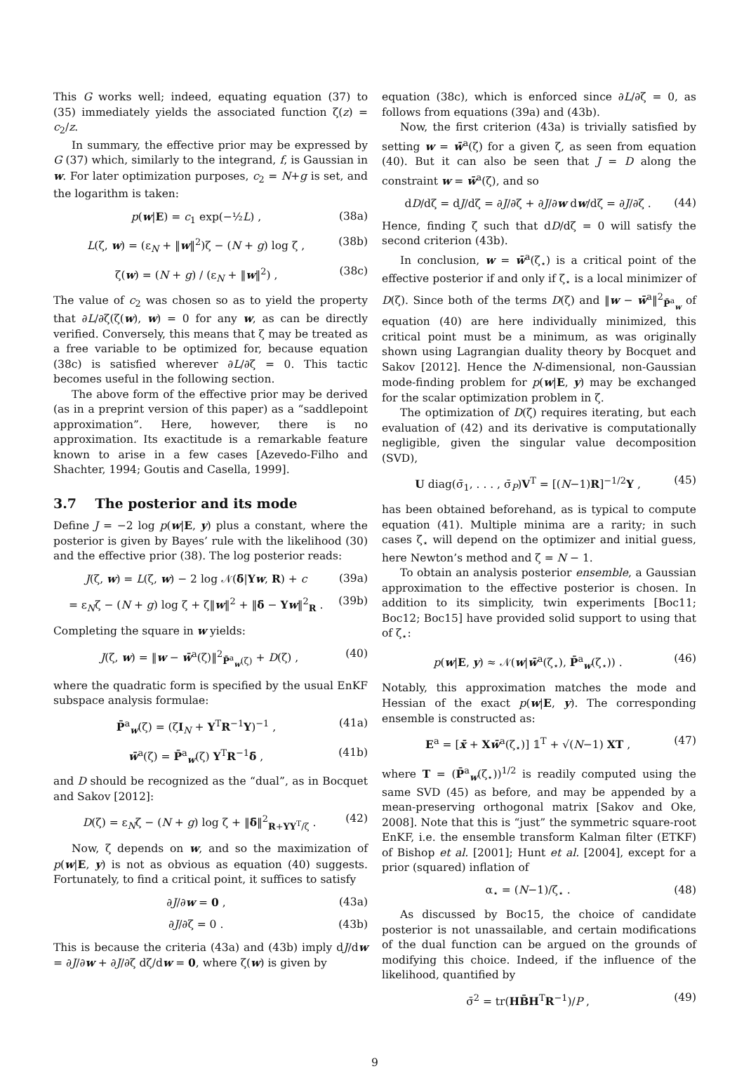This G works well; indeed, equating equation (37) to (35) immediately yields the associated function ζ(z) = c<sub>2</sub>/z.
In summary, the effective prior may be expressed by G (37) which, similarly to the integrand, f, is Gaussian in w. For later optimization purposes, c<sub>2</sub> = N+g is set, and the logarithm is taken:
p(w|E) = c<sub>1</sub> exp(−½L) , (38a)
L(ζ, w) = (ε<sub>N</sub> + ‖w‖<sup>2</sup>)ζ − (N + g) log ζ , (38b)
ζ(w) = (N + g) / (ε<sub>N</sub> + ‖w‖<sup>2</sup>) , (38c)
The value of c<sub>2</sub> was chosen so as to yield the property that ∂L/∂ζ(ζ(w), w) = 0 for any w, as can be directly verified. Conversely, this means that ζ may be treated as a free variable to be optimized for, because equation (38c) is satisfied wherever ∂L/∂ζ = 0. This tactic becomes useful in the following section.
The above form of the effective prior may be derived (as in a preprint version of this paper) as a “saddlepoint approximation”. Here, however, there is no approximation. Its exactitude is a remarkable feature known to arise in a few cases [Azevedo-Filho and Shachter, 1994; Goutis and Casella, 1999].
3.7 The posterior and its mode
Define J = −2 log p(w|E, y) plus a constant, where the posterior is given by Bayes’ rule with the likelihood (30) and the effective prior (38). The log posterior reads:
J(ζ, w) = L(ζ, w) − 2 log 𝒩(δ̄|Yw, R) + c (39a)
= ε<sub>N</sub>ζ − (N + g) log ζ + ζ‖w‖<sup>2</sup> + ‖δ̄ − Yw‖<sup>2</sup><sub>R</sub> . (39b)
Completing the square in w yields:
J(ζ, w) = ‖w − w̄<sup>a</sup>(ζ)‖<sup>2</sup><sub>P̄<sup>a</sup><sub>w</sub>(ζ)</sub> + D(ζ) , (40)
where the quadratic form is specified by the usual EnKF subspace analysis formulae:
P̄<sup>a</sup><sub>w</sub>(ζ) = (ζI<sub>N</sub> + Y<sup>T</sup>R<sup>−1</sup>Y)<sup>−1</sup> , (41a)
w̄<sup>a</sup>(ζ) = P̄<sup>a</sup><sub>w</sub>(ζ) Y<sup>T</sup>R<sup>−1</sup>δ̄ , (41b)
and D should be recognized as the “dual”, as in Bocquet and Sakov [2012]:
D(ζ) = ε<sub>N</sub>ζ − (N + g) log ζ + ‖δ̄‖<sup>2</sup><sub>R+YY<sup>T</sup>/ζ</sub> . (42)
Now, ζ depends on w, and so the maximization of p(w|E, y) is not as obvious as equation (40) suggests. Fortunately, to find a critical point, it suffices to satisfy
∂J/∂w = 0 , (43a)
∂J/∂ζ = 0 . (43b)
This is because the criteria (43a) and (43b) imply dJ/dw = ∂J/∂w + ∂J/∂ζ dζ/dw = 0, where ζ(w) is given by
equation (38c), which is enforced since ∂L/∂ζ = 0, as follows from equations (39a) and (43b).
Now, the first criterion (43a) is trivially satisfied by setting w = w̄<sup>a</sup>(ζ) for a given ζ, as seen from equation (40). But it can also be seen that J = D along the constraint w = w̄<sup>a</sup>(ζ), and so
dD/dζ = dJ/dζ = ∂J/∂ζ + ∂J/∂w dw/dζ = ∂J/∂ζ . (44)
Hence, finding ζ such that dD/dζ = 0 will satisfy the second criterion (43b).
In conclusion, w = w̄<sup>a</sup>(ζ<sub>⋆</sub>) is a critical point of the effective posterior if and only if ζ<sub>⋆</sub> is a local minimizer of D(ζ). Since both of the terms D(ζ) and ‖w − w̄<sup>a</sup>‖<sup>2</sup><sub>P̄<sup>a</sup><sub>w</sub></sub> of equation (40) are here individually minimized, this critical point must be a minimum, as was originally shown using Lagrangian duality theory by Bocquet and Sakov [2012]. Hence the N-dimensional, non-Gaussian mode-finding problem for p(w|E, y) may be exchanged for the scalar optimization problem in ζ.
The optimization of D(ζ) requires iterating, but each evaluation of (42) and its derivative is computationally negligible, given the singular value decomposition (SVD),
U diag(σ̄<sub>1</sub>, . . . , σ̄<sub>P</sub>)V<sup>T</sup> = [(N−1)R]<sup>−1/2</sup>Y , (45)
has been obtained beforehand, as is typical to compute equation (41). Multiple minima are a rarity; in such cases ζ<sub>⋆</sub> will depend on the optimizer and initial guess, here Newton’s method and ζ = N − 1.
To obtain an analysis posterior ensemble, a Gaussian approximation to the effective posterior is chosen. In addition to its simplicity, twin experiments [Boc11; Boc12; Boc15] have provided solid support to using that of ζ<sub>⋆</sub>:
p(w|E, y) ≈ 𝒩(w|w̄<sup>a</sup>(ζ<sub>⋆</sub>), P̄<sup>a</sup><sub>w</sub>(ζ<sub>⋆</sub>)) . (46)
Notably, this approximation matches the mode and Hessian of the exact p(w|E, y). The corresponding ensemble is constructed as:
E<sup>a</sup> = [x̄ + Xw̄<sup>a</sup>(ζ<sub>⋆</sub>)] 𝟙<sup>T</sup> + √(N−1) XT , (47)
where T = (P̄<sup>a</sup><sub>w</sub>(ζ<sub>⋆</sub>))<sup>1/2</sup> is readily computed using the same SVD (45) as before, and may be appended by a mean-preserving orthogonal matrix [Sakov and Oke, 2008]. Note that this is “just” the symmetric square-root EnKF, i.e. the ensemble transform Kalman filter (ETKF) of Bishop et al. [2001]; Hunt et al. [2004], except for a prior (squared) inflation of
α<sub>⋆</sub> = (N−1)/ζ<sub>⋆</sub> . (48)
As discussed by Boc15, the choice of candidate posterior is not unassailable, and certain modifications of the dual function can be argued on the grounds of modifying this choice. Indeed, if the influence of the likelihood, quantified by
σ̄<sup>2</sup> = tr(HB̄H<sup>T</sup>R<sup>−1</sup>)/P , (49)
9